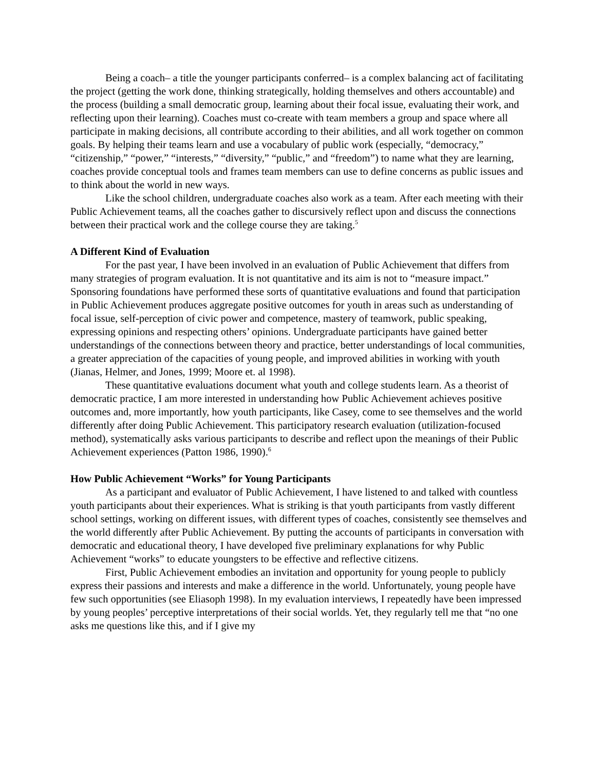Being a coach– a title the younger participants conferred– is a complex balancing act of facilitating the project (getting the work done, thinking strategically, holding themselves and others accountable) and the process (building a small democratic group, learning about their focal issue, evaluating their work, and reflecting upon their learning). Coaches must co-create with team members a group and space where all participate in making decisions, all contribute according to their abilities, and all work together on common goals. By helping their teams learn and use a vocabulary of public work (especially, “democracy,” “citizenship,” “power,” “interests,” “diversity,” “public,” and “freedom”) to name what they are learning, coaches provide conceptual tools and frames team members can use to define concerns as public issues and to think about the world in new ways.
Like the school children, undergraduate coaches also work as a team. After each meeting with their Public Achievement teams, all the coaches gather to discursively reflect upon and discuss the connections between their practical work and the college course they are taking.<sup>5</sup>
A Different Kind of Evaluation
For the past year, I have been involved in an evaluation of Public Achievement that differs from many strategies of program evaluation. It is not quantitative and its aim is not to “measure impact.” Sponsoring foundations have performed these sorts of quantitative evaluations and found that participation in Public Achievement produces aggregate positive outcomes for youth in areas such as understanding of focal issue, self-perception of civic power and competence, mastery of teamwork, public speaking, expressing opinions and respecting others’ opinions. Undergraduate participants have gained better understandings of the connections between theory and practice, better understandings of local communities, a greater appreciation of the capacities of young people, and improved abilities in working with youth (Jianas, Helmer, and Jones, 1999; Moore et. al 1998).
These quantitative evaluations document what youth and college students learn. As a theorist of democratic practice, I am more interested in understanding how Public Achievement achieves positive outcomes and, more importantly, how youth participants, like Casey, come to see themselves and the world differently after doing Public Achievement. This participatory research evaluation (utilization-focused method), systematically asks various participants to describe and reflect upon the meanings of their Public Achievement experiences (Patton 1986, 1990).<sup>6</sup>
How Public Achievement “Works” for Young Participants
As a participant and evaluator of Public Achievement, I have listened to and talked with countless youth participants about their experiences. What is striking is that youth participants from vastly different school settings, working on different issues, with different types of coaches, consistently see themselves and the world differently after Public Achievement. By putting the accounts of participants in conversation with democratic and educational theory, I have developed five preliminary explanations for why Public Achievement “works” to educate youngsters to be effective and reflective citizens.
First, Public Achievement embodies an invitation and opportunity for young people to publicly express their passions and interests and make a difference in the world. Unfortunately, young people have few such opportunities (see Eliasoph 1998). In my evaluation interviews, I repeatedly have been impressed by young peoples’ perceptive interpretations of their social worlds. Yet, they regularly tell me that “no one asks me questions like this, and if I give my